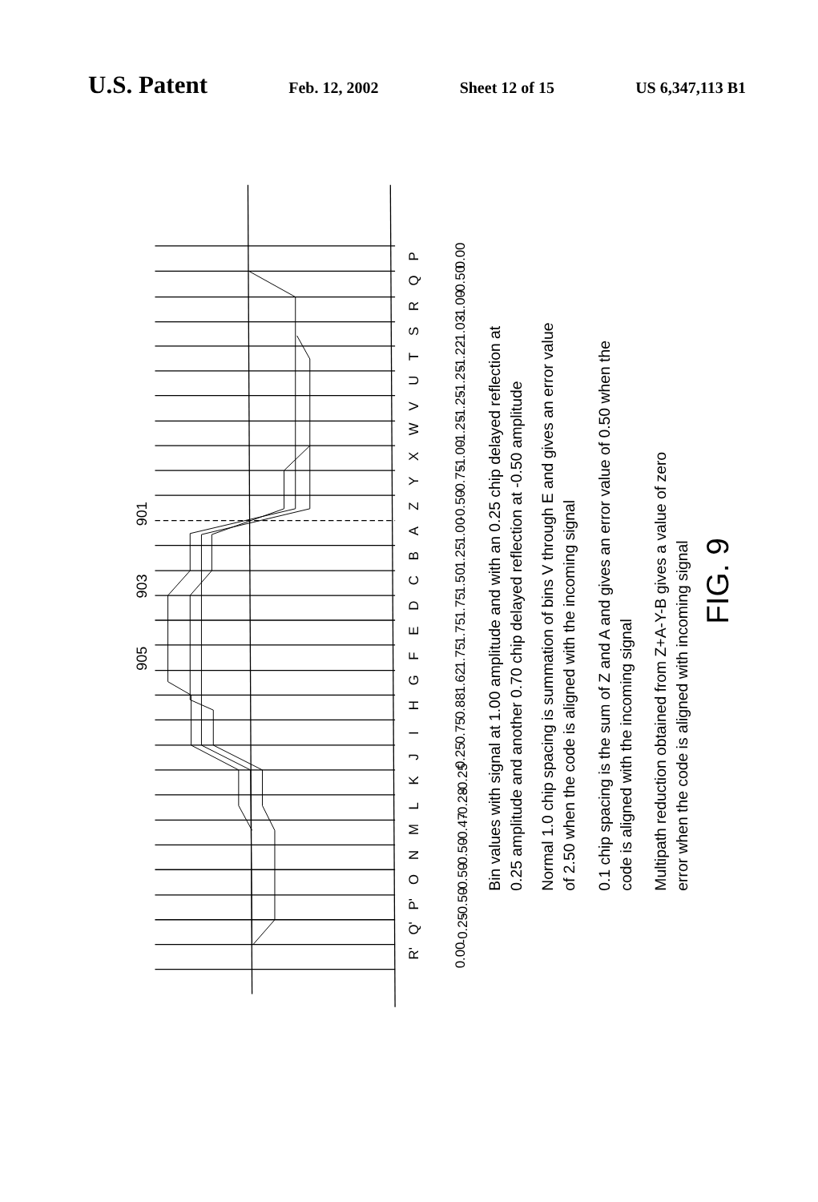U.S. Patent Feb. 12, 2002 Sheet 12 of 15 US 6,347,113 B1
901
903
905
P
0.00
Q
-0.50
R
-1.00
S
-1.03
T
-1.22
U
-1.25
V
-1.25
W
-1.25
X
-1.00
Y
-0.75
Z
-0.50
A
1.00
B
1.25
C
1.50
D
1.75
E
1.75
F
1.75
G
1.62
H
0.88
I
0.75
J
0.25
K
-0.25
L
-0.28
M
-0.47
N
-0.50
O
-0.50
P'
-0.50
Q'
-0.25
R'
0.00
Bin values with signal at 1.00 amplitude and with an 0.25 chip delayed reflection at
0.25 amplitude and another 0.70 chip delayed reflection at -0.50 amplitude
Normal 1.0 chip spacing is summation of bins V through E and gives an error value
of 2.50 when the code is aligned with the incoming signal
0.1 chip spacing is the sum of Z and A and gives an error value of 0.50 when the
code is aligned with the incoming signal
Multipath reduction obtained from Z+A-Y-B gives a value of zero
error when the code is aligned with incoming signal
FIG. 9